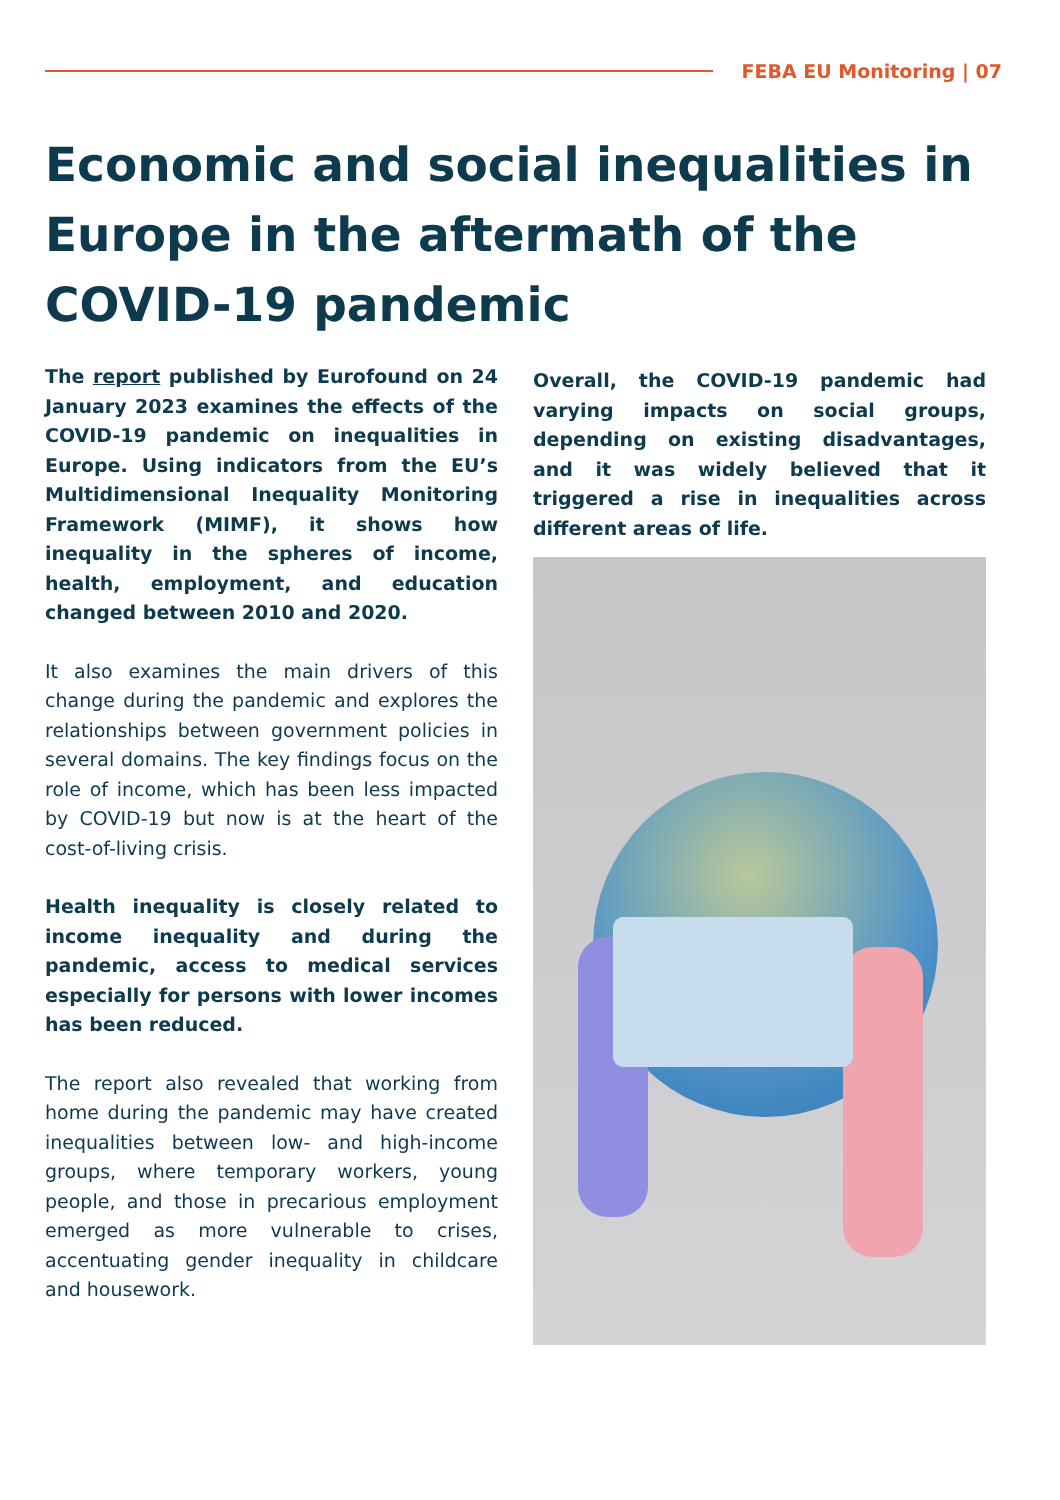FEBA EU Monitoring | 07
Economic and social inequalities in Europe in the aftermath of the COVID-19 pandemic
The report published by Eurofound on 24 January 2023 examines the effects of the COVID-19 pandemic on inequalities in Europe. Using indicators from the EU’s Multidimensional Inequality Monitoring Framework (MIMF), it shows how inequality in the spheres of income, health, employment, and education changed between 2010 and 2020.
It also examines the main drivers of this change during the pandemic and explores the relationships between government policies in several domains. The key findings focus on the role of income, which has been less impacted by COVID-19 but now is at the heart of the cost-of-living crisis.
Health inequality is closely related to income inequality and during the pandemic, access to medical services especially for persons with lower incomes has been reduced.
The report also revealed that working from home during the pandemic may have created inequalities between low- and high-income groups, where temporary workers, young people, and those in precarious employment emerged as more vulnerable to crises, accentuating gender inequality in childcare and housework.
Overall, the COVID-19 pandemic had varying impacts on social groups, depending on existing disadvantages, and it was widely believed that it triggered a rise in inequalities across different areas of life.